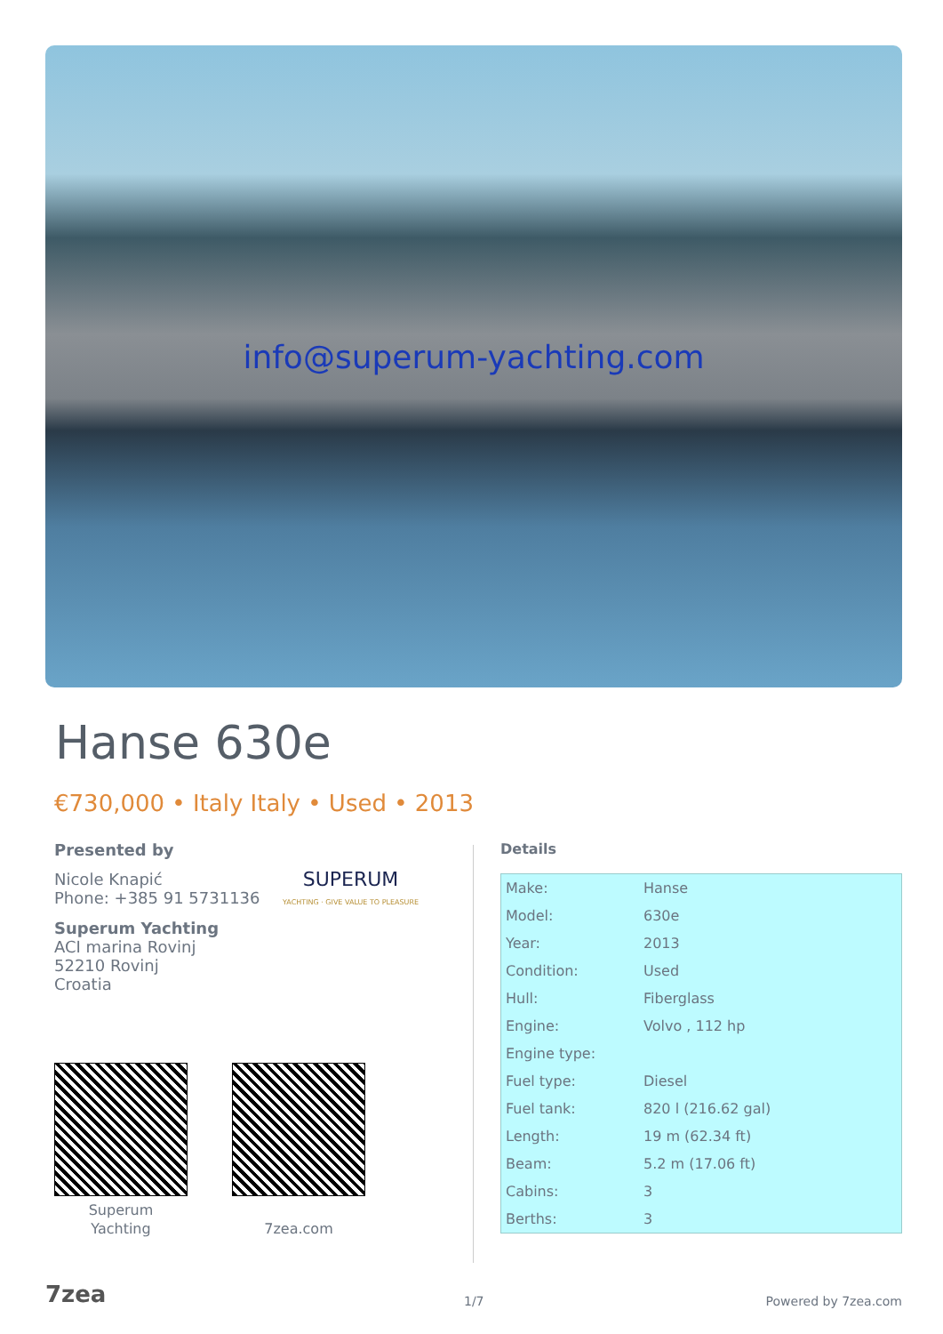info@superum-yachting.com
Hanse 630e
€730,000 • Italy Italy • Used • 2013
Presented by
Nicole Knapić
Phone: +385 91 5731136
SUPERUM
YACHTING · GIVE VALUE TO PLEASURE
Superum Yachting
ACI marina Rovinj
52210 Rovinj
Croatia
Superum
Yachting
7zea.com
Details
| Make: | Hanse |
| Model: | 630e |
| Year: | 2013 |
| Condition: | Used |
| Hull: | Fiberglass |
| Engine: | Volvo , 112 hp |
| Engine type: | |
| Fuel type: | Diesel |
| Fuel tank: | 820 l (216.62 gal) |
| Length: | 19 m (62.34 ft) |
| Beam: | 5.2 m (17.06 ft) |
| Cabins: | 3 |
| Berths: | 3 |
7zea 1/7 Powered by 7zea.com